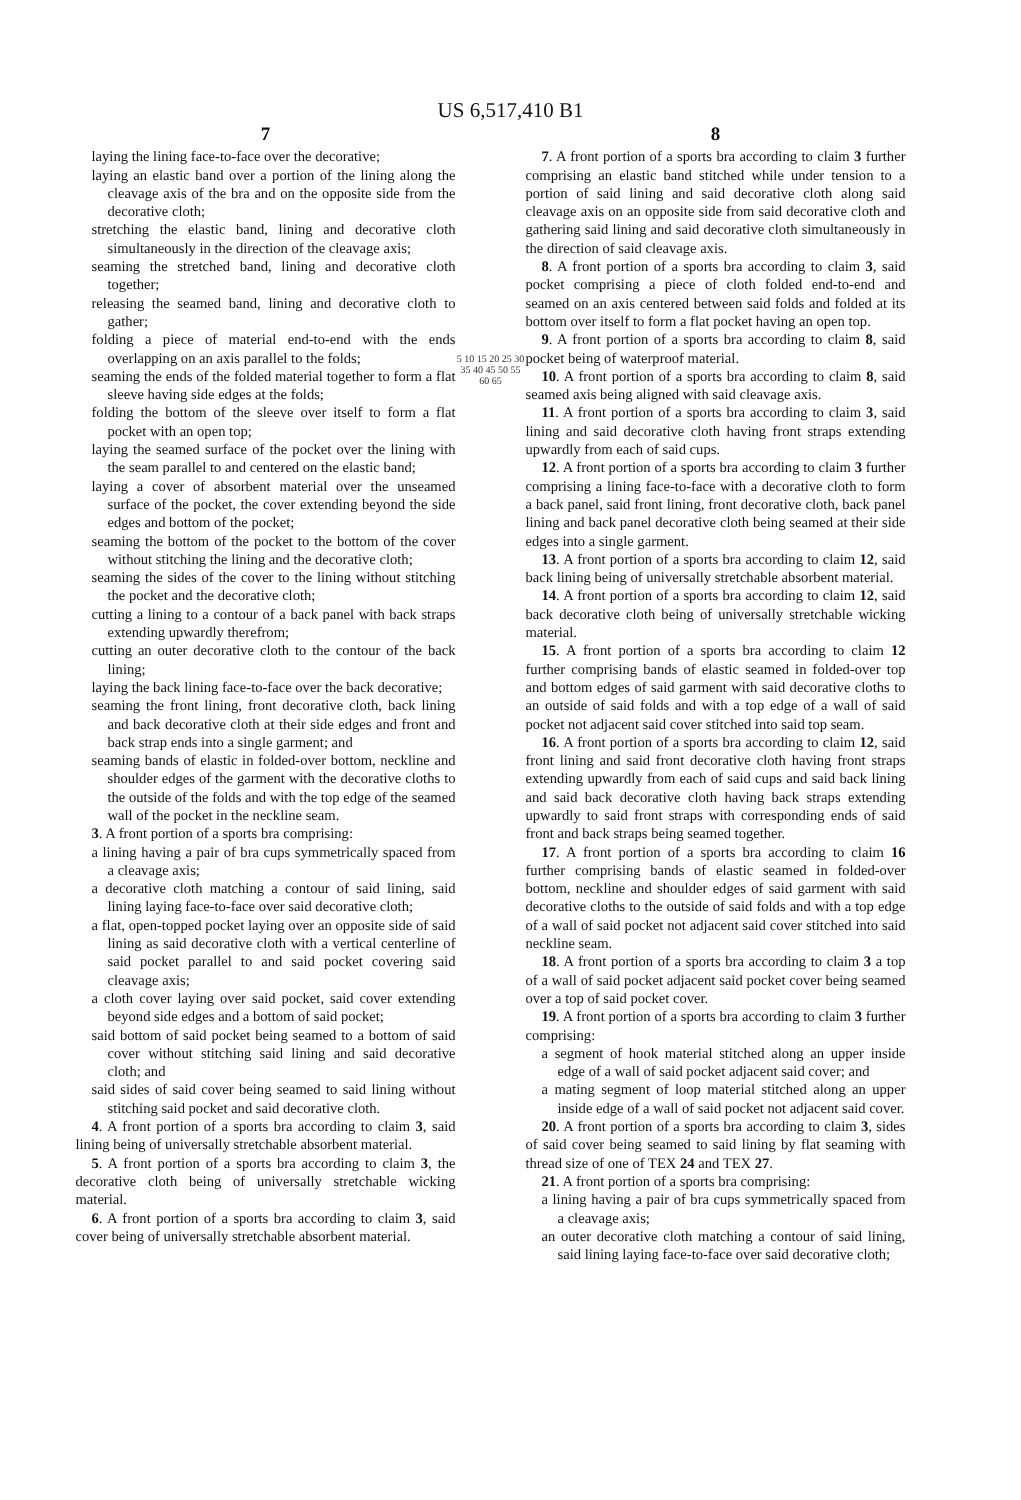US 6,517,410 B1
7
laying the lining face-to-face over the decorative;
laying an elastic band over a portion of the lining along the cleavage axis of the bra and on the opposite side from the decorative cloth;
stretching the elastic band, lining and decorative cloth simultaneously in the direction of the cleavage axis;
seaming the stretched band, lining and decorative cloth together;
releasing the seamed band, lining and decorative cloth to gather;
folding a piece of material end-to-end with the ends overlapping on an axis parallel to the folds;
seaming the ends of the folded material together to form a flat sleeve having side edges at the folds;
folding the bottom of the sleeve over itself to form a flat pocket with an open top;
laying the seamed surface of the pocket over the lining with the seam parallel to and centered on the elastic band;
laying a cover of absorbent material over the unseamed surface of the pocket, the cover extending beyond the side edges and bottom of the pocket;
seaming the bottom of the pocket to the bottom of the cover without stitching the lining and the decorative cloth;
seaming the sides of the cover to the lining without stitching the pocket and the decorative cloth;
cutting a lining to a contour of a back panel with back straps extending upwardly therefrom;
cutting an outer decorative cloth to the contour of the back lining;
laying the back lining face-to-face over the back decorative;
seaming the front lining, front decorative cloth, back lining and back decorative cloth at their side edges and front and back strap ends into a single garment; and
seaming bands of elastic in folded-over bottom, neckline and shoulder edges of the garment with the decorative cloths to the outside of the folds and with the top edge of the seamed wall of the pocket in the neckline seam.
3. A front portion of a sports bra comprising:
a lining having a pair of bra cups symmetrically spaced from a cleavage axis;
a decorative cloth matching a contour of said lining, said lining laying face-to-face over said decorative cloth;
a flat, open-topped pocket laying over an opposite side of said lining as said decorative cloth with a vertical centerline of said pocket parallel to and said pocket covering said cleavage axis;
a cloth cover laying over said pocket, said cover extending beyond side edges and a bottom of said pocket;
said bottom of said pocket being seamed to a bottom of said cover without stitching said lining and said decorative cloth; and
said sides of said cover being seamed to said lining without stitching said pocket and said decorative cloth.
4. A front portion of a sports bra according to claim 3, said lining being of universally stretchable absorbent material.
5. A front portion of a sports bra according to claim 3, the decorative cloth being of universally stretchable wicking material.
6. A front portion of a sports bra according to claim 3, said cover being of universally stretchable absorbent material.
5 10 15 20 25 30 35 40 45 50 55 60 65
8
7. A front portion of a sports bra according to claim 3 further comprising an elastic band stitched while under tension to a portion of said lining and said decorative cloth along said cleavage axis on an opposite side from said decorative cloth and gathering said lining and said decorative cloth simultaneously in the direction of said cleavage axis.
8. A front portion of a sports bra according to claim 3, said pocket comprising a piece of cloth folded end-to-end and seamed on an axis centered between said folds and folded at its bottom over itself to form a flat pocket having an open top.
9. A front portion of a sports bra according to claim 8, said pocket being of waterproof material.
10. A front portion of a sports bra according to claim 8, said seamed axis being aligned with said cleavage axis.
11. A front portion of a sports bra according to claim 3, said lining and said decorative cloth having front straps extending upwardly from each of said cups.
12. A front portion of a sports bra according to claim 3 further comprising a lining face-to-face with a decorative cloth to form a back panel, said front lining, front decorative cloth, back panel lining and back panel decorative cloth being seamed at their side edges into a single garment.
13. A front portion of a sports bra according to claim 12, said back lining being of universally stretchable absorbent material.
14. A front portion of a sports bra according to claim 12, said back decorative cloth being of universally stretchable wicking material.
15. A front portion of a sports bra according to claim 12 further comprising bands of elastic seamed in folded-over top and bottom edges of said garment with said decorative cloths to an outside of said folds and with a top edge of a wall of said pocket not adjacent said cover stitched into said top seam.
16. A front portion of a sports bra according to claim 12, said front lining and said front decorative cloth having front straps extending upwardly from each of said cups and said back lining and said back decorative cloth having back straps extending upwardly to said front straps with corresponding ends of said front and back straps being seamed together.
17. A front portion of a sports bra according to claim 16 further comprising bands of elastic seamed in folded-over bottom, neckline and shoulder edges of said garment with said decorative cloths to the outside of said folds and with a top edge of a wall of said pocket not adjacent said cover stitched into said neckline seam.
18. A front portion of a sports bra according to claim 3 a top of a wall of said pocket adjacent said pocket cover being seamed over a top of said pocket cover.
19. A front portion of a sports bra according to claim 3 further comprising:
a segment of hook material stitched along an upper inside edge of a wall of said pocket adjacent said cover; and
a mating segment of loop material stitched along an upper inside edge of a wall of said pocket not adjacent said cover.
20. A front portion of a sports bra according to claim 3, sides of said cover being seamed to said lining by flat seaming with thread size of one of TEX 24 and TEX 27.
21. A front portion of a sports bra comprising:
a lining having a pair of bra cups symmetrically spaced from a cleavage axis;
an outer decorative cloth matching a contour of said lining, said lining laying face-to-face over said decorative cloth;